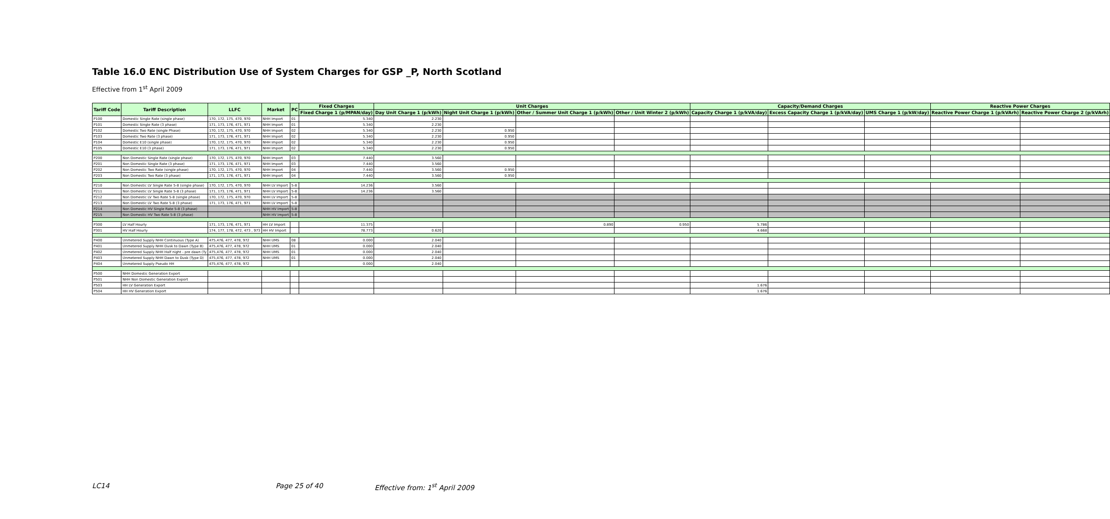Table 16.0 ENC Distribution Use of System Charges for GSP _P, North Scotland
Effective from 1<sup>st</sup> April 2009
| Tariff Code | Tariff Description | LLFC | Market | PC | Fixed Charges | Unit Charges | | | | Capacity/Demand Charges | | | Reactive Power Charges | |
| --- | --- | --- | --- | --- | --- | --- | --- | --- | --- | --- | --- | --- | --- | --- |
| | | | | | Fixed Charge 1 (p/MPAN/day) | Day Unit Charge 1 (p/kWh) | Night Unit Charge 1 (p/kWh) | Other / Summer Unit Charge 1 (p/kWh) | Other / Unit Winter 2 (p/kWh) | Capacity Charge 1 (p/kVA/day) | Excess Capacity Charge 1 (p/kVA/day) | UMS Charge 1 (p/kW/day) | Reactive Power Charge 1 (p/kVArh) | Reactive Power Charge 2 (p/kVArh) |
| P100 | Domestic Single Rate (single phase) | 170, 172, 175, 470, 970 | NHH Import | 01 | 5.340 | 2.230 | | | | | | | | |
| P101 | Domestic Single Rate (3 phase) | 171, 173, 176, 471, 971 | NHH Import | 01 | 5.340 | 2.230 | | | | | | | | |
| P102 | Domestic Two Rate (single Phase) | 170, 172, 175, 470, 970 | NHH Import | 02 | 5.340 | 2.230 | 0.950 | | | | | | | |
| P103 | Domestic Two Rate (3 phase) | 171, 173, 176, 471, 971 | NHH Import | 02 | 5.340 | 2.230 | 0.950 | | | | | | | |
| P104 | Domestic E10 (single phase) | 170, 172, 175, 470, 970 | NHH Import | 02 | 5.340 | 2.230 | 0.950 | | | | | | | |
| P105 | Domestic E10 (3 phase) | 171, 173, 176, 471, 971 | NHH Import | 02 | 5.340 | 2.230 | 0.950 | | | | | | | |
| P200 | Non Domestic Single Rate (single phase) | 170, 172, 175, 470, 970 | NHH Import | 03 | 7.440 | 3.560 | | | | | | | | |
| P201 | Non Domestic Single Rate (3 phase) | 171, 173, 176, 471, 971 | NHH Import | 03 | 7.440 | 3.560 | | | | | | | | |
| P202 | Non Domestic Two Rate (single phase) | 170, 172, 175, 470, 970 | NHH Import | 04 | 7.440 | 3.560 | 0.950 | | | | | | | |
| P203 | Non Domestic Two Rate (3 phase) | 171, 173, 176, 471, 971 | NHH Import | 04 | 7.440 | 3.560 | 0.950 | | | | | | | |
| P210 | Non Domestic LV Single Rate 5-8 (single phase) | 170, 172, 175, 470, 970 | NHH LV Import | 5-8 | 14.236 | 3.560 | | | | | | | | |
| P211 | Non Domestic LV Single Rate 5-8 (3 phase) | 171, 173, 176, 471, 971 | NHH LV Import | 5-8 | 14.236 | 3.560 | | | | | | | | |
| P212 | Non Domestic LV Two Rate 5-8 (single phase) | 170, 172, 175, 470, 970 | NHH LV Import | 5-8 | | | | | | | | | | |
| P213 | Non Domestic LV Two Rate 5-8 (3 phase) | 171, 173, 176, 471, 971 | NHH LV Import | 5-8 | | | | | | | | | | |
| P214 | Non Domestic HV Single Rate 5-8 (3 phase) | | NHH HV Import | 5-8 | | | | | | | | | | |
| P215 | Non Domestic HV Two Rate 5-8 (3 phase) | | NHH HV Import | 5-8 | | | | | | | | | | |
| P300 | LV Half Hourly | 171, 173, 176, 471, 971 | HH LV Import | | 11.375 | | | 0.890 | 0.950 | 5.786 | | | | |
| P301 | HV Half Hourly | 174, 177, 178, 472, 473 , 973 | HH HV Import | | 78.773 | 0.620 | | | | 4.668 | | | | |
| P400 | Unmetered Supply NHH Continuous (Type A) | 475,476, 477, 478, 972 | NHH UMS | 08 | 0.000 | 2.040 | | | | | | | | |
| P401 | Unmetered Supply NHH Dusk to Dawn (Type B) | 475,476, 477, 478, 972 | NHH UMS | 01 | 0.000 | 2.040 | | | | | | | | |
| P402 | Unmetered Supply NHH Half night - pre dawn (Ty | 475,476, 477, 478, 972 | NHH UMS | 01 | 0.000 | 2.040 | | | | | | | | |
| P403 | Unmetered Supply NHH Dawn to Dusk (Type D) | 475,476, 477, 478, 972 | NHH UMS | 01 | 0.000 | 2.040 | | | | | | | | |
| P404 | Unmetered Supply Pseudo HH | 475,476, 477, 478, 972 | | | 0.000 | 2.040 | | | | | | | | |
| P500 | NHH Domestic Generation Export | | | | | | | | | | | | | |
| P501 | NHH Non Domestic Generation Export | | | | | | | | | | | | | |
| P503 | HH LV Generation Export | | | | | | | | | 1.676 | | | | |
| P504 | HH HV Generation Export | | | | | | | | | 1.676 | | | | |
LC14 Page 25 of 40 Effective from: 1<sup>st</sup> April 2009